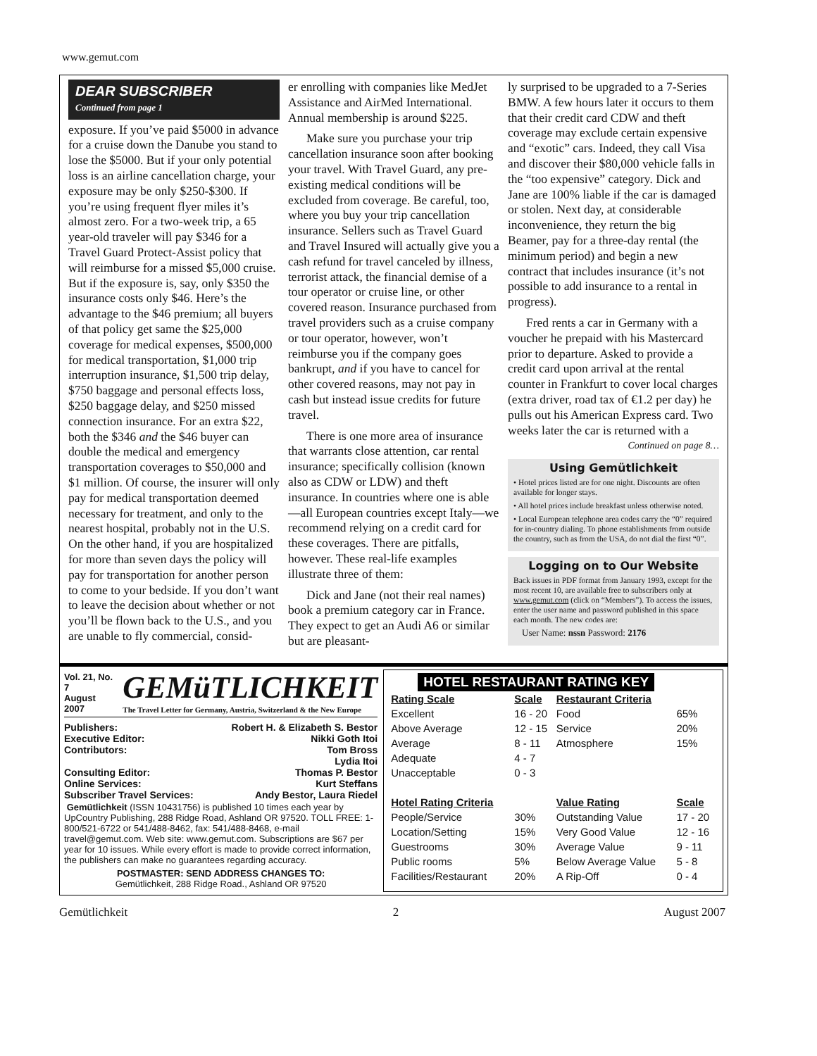www.gemut.com
DEAR SUBSCRIBER
Continued from page 1
exposure. If you’ve paid $5000 in advance for a cruise down the Danube you stand to lose the $5000. But if your only potential loss is an airline cancellation charge, your exposure may be only $250-$300. If you’re using frequent flyer miles it’s almost zero. For a two-week trip, a 65 year-old traveler will pay $346 for a Travel Guard Protect-Assist policy that will reimburse for a missed $5,000 cruise. But if the exposure is, say, only $350 the insurance costs only $46. Here’s the advantage to the $46 premium; all buyers of that policy get same the $25,000 coverage for medical expenses, $500,000 for medical transportation, $1,000 trip interruption insurance, $1,500 trip delay, $750 baggage and personal effects loss, $250 baggage delay, and $250 missed connection insurance. For an extra $22, both the $346 and the $46 buyer can double the medical and emergency transportation coverages to $50,000 and $1 million. Of course, the insurer will only pay for medical transportation deemed necessary for treatment, and only to the nearest hospital, probably not in the U.S. On the other hand, if you are hospitalized for more than seven days the policy will pay for transportation for another person to come to your bedside. If you don’t want to leave the decision about whether or not you’ll be flown back to the U.S., and you are unable to fly commercial, consid-
er enrolling with companies like MedJet Assistance and AirMed International. Annual membership is around $225.
Make sure you purchase your trip cancellation insurance soon after booking your travel. With Travel Guard, any pre-existing medical conditions will be excluded from coverage. Be careful, too, where you buy your trip cancellation insurance. Sellers such as Travel Guard and Travel Insured will actually give you a cash refund for travel canceled by illness, terrorist attack, the financial demise of a tour operator or cruise line, or other covered reason. Insurance purchased from travel providers such as a cruise company or tour operator, however, won’t reimburse you if the company goes bankrupt, and if you have to cancel for other covered reasons, may not pay in cash but instead issue credits for future travel.
There is one more area of insurance that warrants close attention, car rental insurance; specifically collision (known also as CDW or LDW) and theft insurance. In countries where one is able—all European countries except Italy—we recommend relying on a credit card for these coverages. There are pitfalls, however. These real-life examples illustrate three of them:
Dick and Jane (not their real names) book a premium category car in France. They expect to get an Audi A6 or similar but are pleasant-
ly surprised to be upgraded to a 7-Series BMW. A few hours later it occurs to them that their credit card CDW and theft coverage may exclude certain expensive and “exotic” cars. Indeed, they call Visa and discover their $80,000 vehicle falls in the “too expensive” category. Dick and Jane are 100% liable if the car is damaged or stolen. Next day, at considerable inconvenience, they return the big Beamer, pay for a three-day rental (the minimum period) and begin a new contract that includes insurance (it’s not possible to add insurance to a rental in progress).
Fred rents a car in Germany with a voucher he prepaid with his Mastercard prior to departure. Asked to provide a credit card upon arrival at the rental counter in Frankfurt to cover local charges (extra driver, road tax of €1.2 per day) he pulls out his American Express card. Two weeks later the car is returned with a
Continued on page 8…
Using Gemütlichkeit
• Hotel prices listed are for one night. Discounts are often available for longer stays.
• All hotel prices include breakfast unless otherwise noted.
• Local European telephone area codes carry the “0” required for in-country dialing. To phone establishments from outside the country, such as from the USA, do not dial the first “0”.
Logging on to Our Website
Back issues in PDF format from January 1993, except for the most recent 10, are available free to subscribers only at www.gemut.com (click on “Members”). To access the issues, enter the user name and password published in this space each month. The new codes are:
User Name: nssn Password: 2176
Vol. 21, No. 7
August 2007
GEMüTLICHKEIT
The Travel Letter for Germany, Austria, Switzerland & the New Europe
| Publishers: | Robert H. & Elizabeth S. Bestor |
| Executive Editor: | Nikki Goth Itoi |
| Contributors: | Tom Bross |
| | Lydia Itoi |
| Consulting Editor: | Thomas P. Bestor |
| Online Services: | Kurt Steffans |
| Subscriber Travel Services: | Andy Bestor, Laura Riedel |
Gemütlichkeit (ISSN 10431756) is published 10 times each year by UpCountry Publishing, 288 Ridge Road, Ashland OR 97520. TOLL FREE: 1-800/521-6722 or 541/488-8462, fax: 541/488-8468, e-mail travel@gemut.com. Web site: www.gemut.com. Subscriptions are $67 per year for 10 issues. While every effort is made to provide correct information, the publishers can make no guarantees regarding accuracy.
POSTMASTER: SEND ADDRESS CHANGES TO:
Gemütlichkeit, 288 Ridge Road., Ashland OR 97520
HOTEL RESTAURANT RATING KEY
| Rating Scale | Scale | Restaurant Criteria | |
| --- | --- | --- | --- |
| Excellent | 16 - 20 | Food | 65% |
| Above Average | 12 - 15 | Service | 20% |
| Average | 8 - 11 | Atmosphere | 15% |
| Adequate | 4 - 7 | | |
| Unacceptable | 0 - 3 | | |
| Hotel Rating Criteria | | Value Rating | Scale |
| People/Service | 30% | Outstanding Value | 17 - 20 |
| Location/Setting | 15% | Very Good Value | 12 - 16 |
| Guestrooms | 30% | Average Value | 9 - 11 |
| Public rooms | 5% | Below Average Value | 5 - 8 |
| Facilities/Restaurant | 20% | A Rip-Off | 0 - 4 |
Gemütlichkeit 2 August 2007